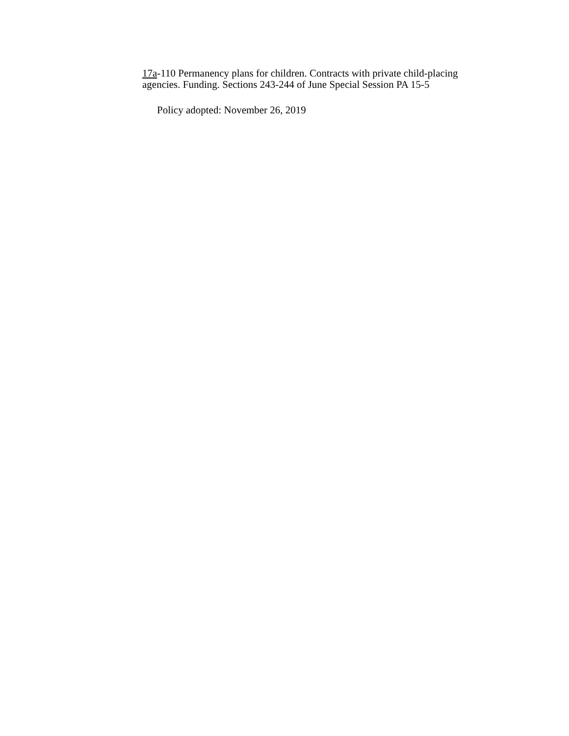17a-110 Permanency plans for children. Contracts with private child-placing agencies. Funding. Sections 243-244 of June Special Session PA 15-5
Policy adopted: November 26, 2019